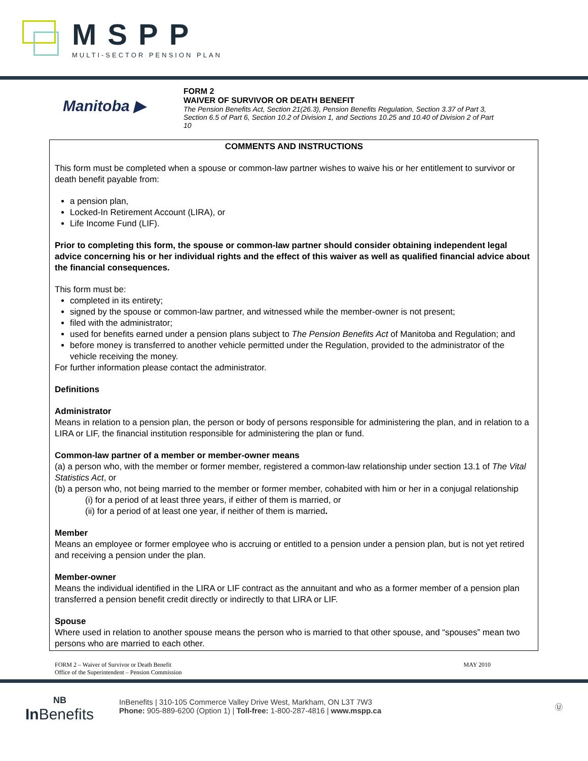MSPP
MULTI-SECTOR PENSION PLAN
Manitoba ▶
FORM 2
WAIVER OF SURVIVOR OR DEATH BENEFIT
The Pension Benefits Act, Section 21(26.3), Pension Benefits Regulation, Section 3.37 of Part 3, Section 6.5 of Part 6, Section 10.2 of Division 1, and Sections 10.25 and 10.40 of Division 2 of Part 10
COMMENTS AND INSTRUCTIONS
This form must be completed when a spouse or common-law partner wishes to waive his or her entitlement to survivor or death benefit payable from:
a pension plan,
Locked-In Retirement Account (LIRA), or
Life Income Fund (LIF).
Prior to completing this form, the spouse or common-law partner should consider obtaining independent legal advice concerning his or her individual rights and the effect of this waiver as well as qualified financial advice about the financial consequences.
This form must be:
completed in its entirety;
signed by the spouse or common-law partner, and witnessed while the member-owner is not present;
filed with the administrator;
used for benefits earned under a pension plans subject to The Pension Benefits Act of Manitoba and Regulation; and
before money is transferred to another vehicle permitted under the Regulation, provided to the administrator of the vehicle receiving the money.
For further information please contact the administrator.
Definitions
Administrator
Means in relation to a pension plan, the person or body of persons responsible for administering the plan, and in relation to a LIRA or LIF, the financial institution responsible for administering the plan or fund.
Common-law partner of a member or member-owner means
(a) a person who, with the member or former member, registered a common-law relationship under section 13.1 of The Vital Statistics Act, or
(b) a person who, not being married to the member or former member, cohabited with him or her in a conjugal relationship
(i) for a period of at least three years, if either of them is married, or
(ii) for a period of at least one year, if neither of them is married.
Member
Means an employee or former employee who is accruing or entitled to a pension under a pension plan, but is not yet retired and receiving a pension under the plan.
Member-owner
Means the individual identified in the LIRA or LIF contract as the annuitant and who as a former member of a pension plan transferred a pension benefit credit directly or indirectly to that LIRA or LIF.
Spouse
Where used in relation to another spouse means the person who is married to that other spouse, and “spouses” mean two persons who are married to each other.
FORM 2 – Waiver of Survivor or Death Benefit
Office of the Superintendent – Pension Commission
MAY 2010
NB
In Benefits
InBenefits | 310-105 Commerce Valley Drive West, Markham, ON L3T 7W3
Phone: 905-889-6200 (Option 1) | Toll-free: 1-800-287-4816 | www.mspp.ca
Ⓤ